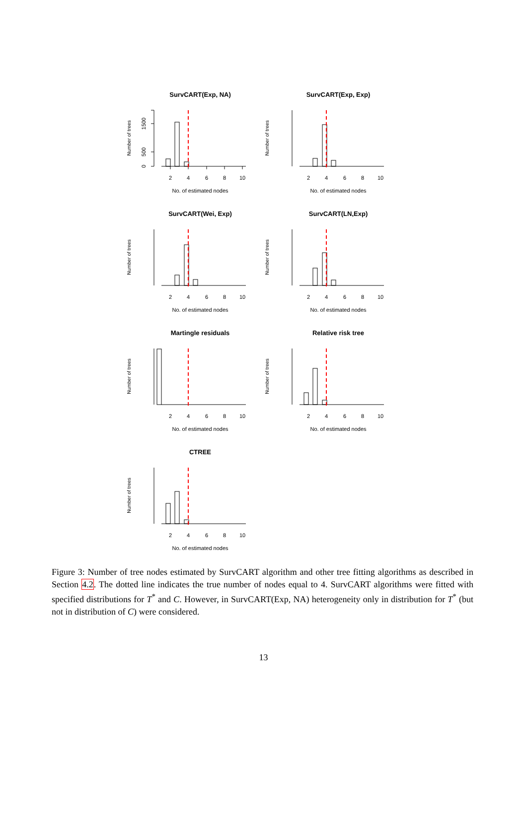SurvCART(Exp, NA)
2
4
6
8
10
No. of estimated nodes
500
1500
0
Number of trees
SurvCART(Exp, Exp)
2
4
6
8
10
No. of estimated nodes
Number of trees
SurvCART(Wei, Exp)
2
4
6
8
10
No. of estimated nodes
Number of trees
SurvCART(LN,Exp)
2
4
6
8
10
No. of estimated nodes
Number of trees
Martingle residuals
2
4
6
8
10
No. of estimated nodes
Number of trees
Relative risk tree
2
4
6
8
10
No. of estimated nodes
Number of trees
CTREE
2
4
6
8
10
No. of estimated nodes
Number of trees
Figure 3: Number of tree nodes estimated by SurvCART algorithm and other tree fitting algorithms as described in Section 4.2. The dotted line indicates the true number of nodes equal to 4. SurvCART algorithms were fitted with specified distributions for T<sup>*</sup> and C. However, in SurvCART(Exp, NA) heterogeneity only in distribution for T<sup>*</sup> (but not in distribution of C) were considered.
13